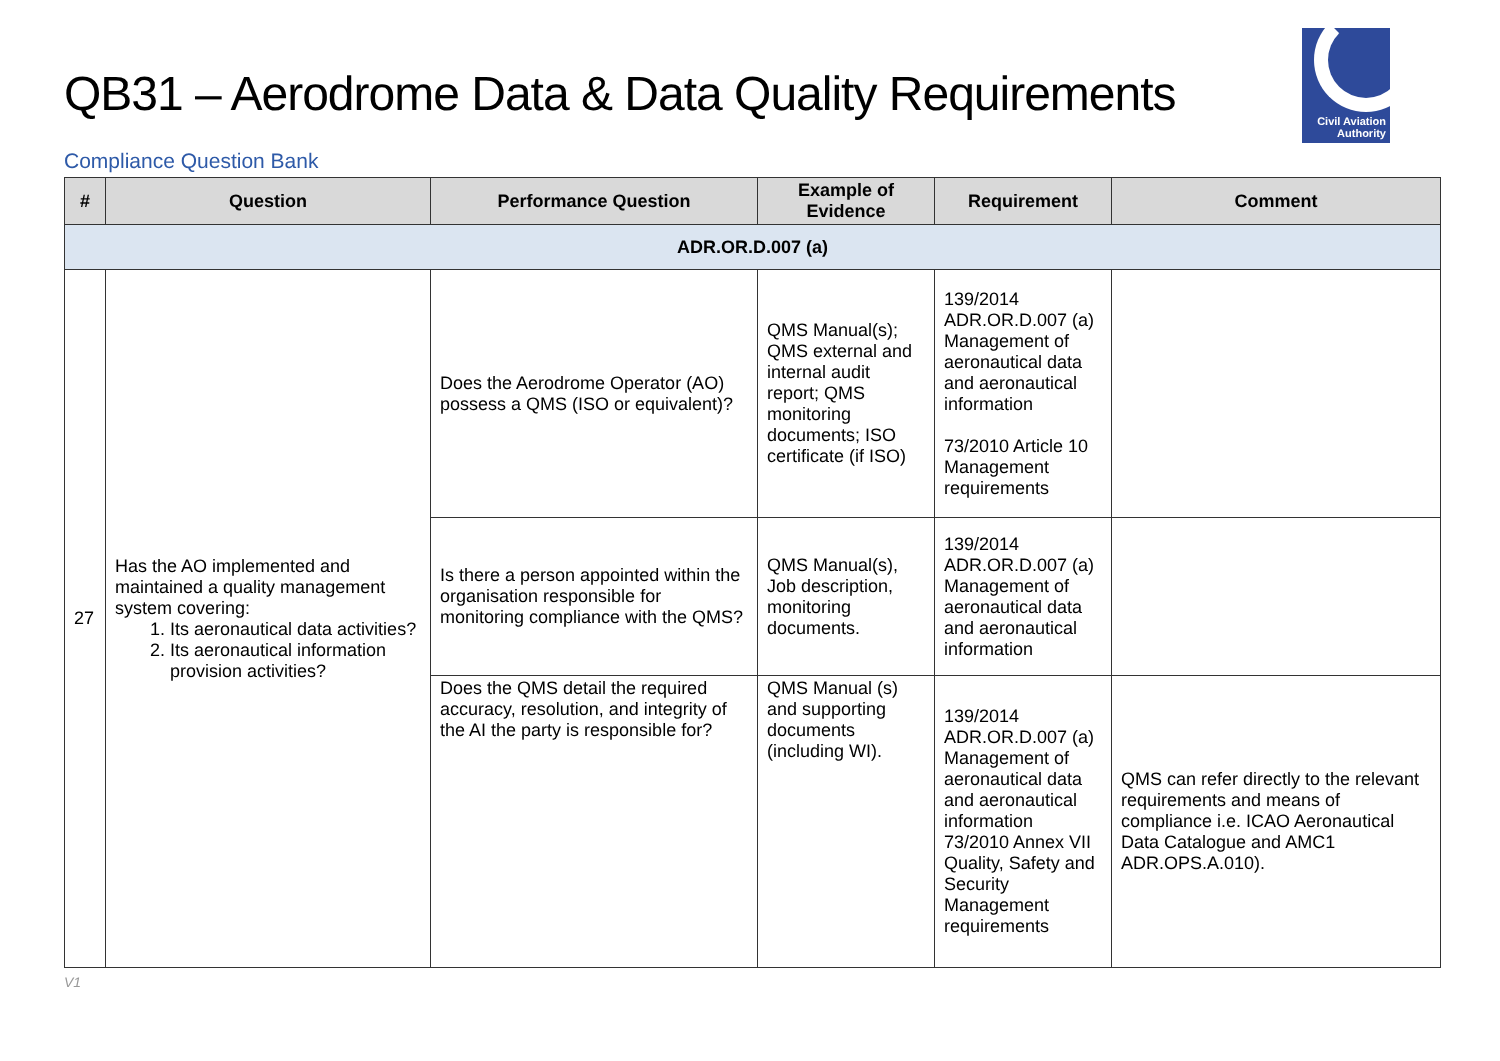QB31 – Aerodrome Data & Data Quality Requirements
Civil Aviation
Authority
Compliance Question Bank
| # | Question | Performance Question | Example of Evidence | Requirement | Comment |
| --- | --- | --- | --- | --- | --- |
| ADR.OR.D.007 (a) | | | | | |
| 27 | Has the AO implemented and maintained a quality management system covering: 1. Its aeronautical data activities? 2. Its aeronautical information provision activities? | Does the Aerodrome Operator (AO) possess a QMS (ISO or equivalent)? | QMS Manual(s); QMS external and internal audit report; QMS monitoring documents; ISO certificate (if ISO) | 139/2014 ADR.OR.D.007 (a) Management of aeronautical data and aeronautical information 73/2010 Article 10 Management requirements | |
| | | Is there a person appointed within the organisation responsible for monitoring compliance with the QMS? | QMS Manual(s), Job description, monitoring documents. | 139/2014 ADR.OR.D.007 (a) Management of aeronautical data and aeronautical information | |
| | | Does the QMS detail the required accuracy, resolution, and integrity of the AI the party is responsible for? | QMS Manual (s) and supporting documents (including WI). | 139/2014 ADR.OR.D.007 (a) Management of aeronautical data and aeronautical information 73/2010 Annex VII Quality, Safety and Security Management requirements | QMS can refer directly to the relevant requirements and means of compliance i.e. ICAO Aeronautical Data Catalogue and AMC1 ADR.OPS.A.010). |
V1